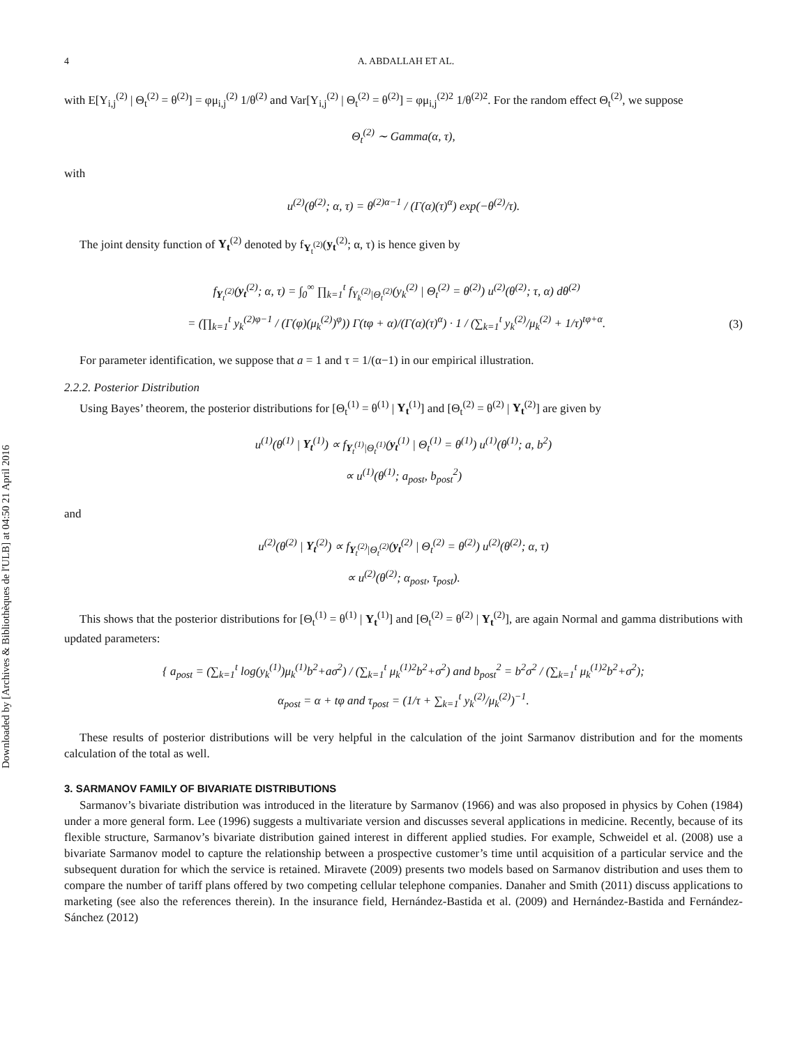Downloaded by [Archives & Bibliothèques de l'ULB] at 04:50 21 April 2016
4 A. ABDALLAH ET AL.
with E[Y<sub>i,j</sub><sup>(2)</sup> | Θ<sub>t</sub><sup>(2)</sup> = θ<sup>(2)</sup>] = φμ<sub>i,j</sub><sup>(2)</sup> 1/θ<sup>(2)</sup> and Var[Y<sub>i,j</sub><sup>(2)</sup> | Θ<sub>t</sub><sup>(2)</sup> = θ<sup>(2)</sup>] = φμ<sub>i,j</sub><sup>(2)2</sup> 1/θ<sup>(2)2</sup>. For the random effect Θ<sub>t</sub><sup>(2)</sup>, we suppose
Θ<sub>t</sub><sup>(2)</sup> ∼ Gamma(α, τ),
with
u<sup>(2)</sup>(θ<sup>(2)</sup>; α, τ) = θ<sup>(2)α−1</sup> / (Γ(α)(τ)<sup>α</sup>) exp(−θ<sup>(2)</sup>/τ).
The joint density function of Y<sub>t</sub><sup>(2)</sup> denoted by f<sub>Y<sub>t</sub><sup>(2)</sup></sub>(y<sub>t</sub><sup>(2)</sup>; α, τ) is hence given by
f<sub>Y<sub>t</sub><sup>(2)</sup></sub>(y<sub>t</sub><sup>(2)</sup>; α, τ) = ∫<sub>0</sub><sup>∞</sup> ∏<sub>k=1</sub><sup>t</sup> f<sub>Y<sub>k</sub><sup>(2)</sup>|Θ<sub>t</sub><sup>(2)</sup></sub>(y<sub>k</sub><sup>(2)</sup> | Θ<sub>t</sub><sup>(2)</sup> = θ<sup>(2)</sup>) u<sup>(2)</sup>(θ<sup>(2)</sup>; τ, α) dθ<sup>(2)</sup>
= (∏<sub>k=1</sub><sup>t</sup> y<sub>k</sub><sup>(2)φ−1</sup> / (Γ(φ)(μ<sub>k</sub><sup>(2)</sup>)<sup>φ</sup>)) Γ(tφ + α)/(Γ(α)(τ)<sup>α</sup>) · 1 / (∑<sub>k=1</sub><sup>t</sup> y<sub>k</sub><sup>(2)</sup>/μ<sub>k</sub><sup>(2)</sup> + 1/τ)<sup>tφ+α</sup>.
(3)
For parameter identification, we suppose that a = 1 and τ = 1/(α−1) in our empirical illustration.
2.2.2. Posterior Distribution
Using Bayes’ theorem, the posterior distributions for [Θ<sub>t</sub><sup>(1)</sup> = θ<sup>(1)</sup> | Y<sub>t</sub><sup>(1)</sup>] and [Θ<sub>t</sub><sup>(2)</sup> = θ<sup>(2)</sup> | Y<sub>t</sub><sup>(2)</sup>] are given by
u<sup>(1)</sup>(θ<sup>(1)</sup> | Y<sub>t</sub><sup>(1)</sup>) ∝ f<sub>Y<sub>t</sub><sup>(1)</sup>|Θ<sub>t</sub><sup>(1)</sup></sub>(y<sub>t</sub><sup>(1)</sup> | Θ<sub>t</sub><sup>(1)</sup> = θ<sup>(1)</sup>) u<sup>(1)</sup>(θ<sup>(1)</sup>; a, b<sup>2</sup>)
∝ u<sup>(1)</sup>(θ<sup>(1)</sup>; a<sub>post</sub>, b<sub>post</sub><sup>2</sup>)
and
u<sup>(2)</sup>(θ<sup>(2)</sup> | Y<sub>t</sub><sup>(2)</sup>) ∝ f<sub>Y<sub>t</sub><sup>(2)</sup>|Θ<sub>t</sub><sup>(2)</sup></sub>(y<sub>t</sub><sup>(2)</sup> | Θ<sub>t</sub><sup>(2)</sup> = θ<sup>(2)</sup>) u<sup>(2)</sup>(θ<sup>(2)</sup>; α, τ)
∝ u<sup>(2)</sup>(θ<sup>(2)</sup>; α<sub>post</sub>, τ<sub>post</sub>).
This shows that the posterior distributions for [Θ<sub>t</sub><sup>(1)</sup> = θ<sup>(1)</sup> | Y<sub>t</sub><sup>(1)</sup>] and [Θ<sub>t</sub><sup>(2)</sup> = θ<sup>(2)</sup> | Y<sub>t</sub><sup>(2)</sup>], are again Normal and gamma distributions with updated parameters:
{ a<sub>post</sub> = (∑<sub>k=1</sub><sup>t</sup> log(y<sub>k</sub><sup>(1)</sup>)μ<sub>k</sub><sup>(1)</sup>b<sup>2</sup>+aσ<sup>2</sup>) / (∑<sub>k=1</sub><sup>t</sup> μ<sub>k</sub><sup>(1)2</sup>b<sup>2</sup>+σ<sup>2</sup>) and b<sub>post</sub><sup>2</sup> = b<sup>2</sup>σ<sup>2</sup> / (∑<sub>k=1</sub><sup>t</sup> μ<sub>k</sub><sup>(1)2</sup>b<sup>2</sup>+σ<sup>2</sup>);
α<sub>post</sub> = α + tφ and τ<sub>post</sub> = (1/τ + ∑<sub>k=1</sub><sup>t</sup> y<sub>k</sub><sup>(2)</sup>/μ<sub>k</sub><sup>(2)</sup>)<sup>−1</sup>.
These results of posterior distributions will be very helpful in the calculation of the joint Sarmanov distribution and for the moments calculation of the total as well.
3. SARMANOV FAMILY OF BIVARIATE DISTRIBUTIONS
Sarmanov’s bivariate distribution was introduced in the literature by Sarmanov (1966) and was also proposed in physics by Cohen (1984) under a more general form. Lee (1996) suggests a multivariate version and discusses several applications in medicine. Recently, because of its flexible structure, Sarmanov’s bivariate distribution gained interest in different applied studies. For example, Schweidel et al. (2008) use a bivariate Sarmanov model to capture the relationship between a prospective customer’s time until acquisition of a particular service and the subsequent duration for which the service is retained. Miravete (2009) presents two models based on Sarmanov distribution and uses them to compare the number of tariff plans offered by two competing cellular telephone companies. Danaher and Smith (2011) discuss applications to marketing (see also the references therein). In the insurance field, Hernández-Bastida et al. (2009) and Hernández-Bastida and Fernández-Sánchez (2012)